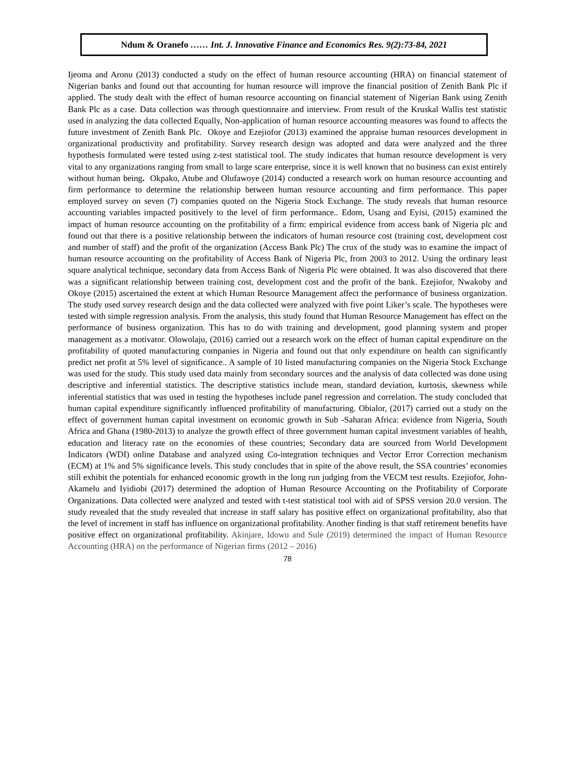Ndum & Oranefo …… Int. J. Innovative Finance and Economics Res. 9(2):73-84, 2021
Ijeoma and Aronu (2013) conducted a study on the effect of human resource accounting (HRA) on financial statement of Nigerian banks and found out that accounting for human resource will improve the financial position of Zenith Bank Plc if applied. The study dealt with the effect of human resource accounting on financial statement of Nigerian Bank using Zenith Bank Plc as a case. Data collection was through questionnaire and interview. From result of the Kruskal Wallis test statistic used in analyzing the data collected Equally, Non-application of human resource accounting measures was found to affects the future investment of Zenith Bank Plc. Okoye and Ezejiofor (2013) examined the appraise human resources development in organizational productivity and profitability. Survey research design was adopted and data were analyzed and the three hypothesis formulated were tested using z-test statistical tool. The study indicates that human resource development is very vital to any organizations ranging from small to large scare enterprise, since it is well known that no business can exist entirely without human being. Okpako, Atube and Olufawoye (2014) conducted a research work on human resource accounting and firm performance to determine the relationship between human resource accounting and firm performance. This paper employed survey on seven (7) companies quoted on the Nigeria Stock Exchange. The study reveals that human resource accounting variables impacted positively to the level of firm performance.. Edom, Usang and Eyisi, (2015) examined the impact of human resource accounting on the profitability of a firm: empirical evidence from access bank of Nigeria plc and found out that there is a positive relationship between the indicators of human resource cost (training cost, development cost and number of staff) and the profit of the organization (Access Bank Plc) The crux of the study was to examine the impact of human resource accounting on the profitability of Access Bank of Nigeria Plc, from 2003 to 2012. Using the ordinary least square analytical technique, secondary data from Access Bank of Nigeria Plc were obtained. It was also discovered that there was a significant relationship between training cost, development cost and the profit of the bank. Ezejiofor, Nwakoby and Okoye (2015) ascertained the extent at which Human Resource Management affect the performance of business organization. The study used survey research design and the data collected were analyzed with five point Liker’s scale. The hypotheses were tested with simple regression analysis. From the analysis, this study found that Human Resource Management has effect on the performance of business organization. This has to do with training and development, good planning system and proper management as a motivator. Olowolaju, (2016) carried out a research work on the effect of human capital expenditure on the profitability of quoted manufacturing companies in Nigeria and found out that only expenditure on health can significantly predict net profit at 5% level of significance.. A sample of 10 listed manufacturing companies on the Nigeria Stock Exchange was used for the study. This study used data mainly from secondary sources and the analysis of data collected was done using descriptive and inferential statistics. The descriptive statistics include mean, standard deviation, kurtosis, skewness while inferential statistics that was used in testing the hypotheses include panel regression and correlation. The study concluded that human capital expenditure significantly influenced profitability of manufacturing. Obialor, (2017) carried out a study on the effect of government human capital investment on economic growth in Sub -Saharan Africa: evidence from Nigeria, South Africa and Ghana (1980-2013) to analyze the growth effect of three government human capital investment variables of health, education and literacy rate on the economies of these countries; Secondary data are sourced from World Development Indicators (WDI) online Database and analyzed using Co-integration techniques and Vector Error Correction mechanism (ECM) at 1% and 5% significance levels. This study concludes that in spite of the above result, the SSA countries’ economies still exhibit the potentials for enhanced economic growth in the long run judging from the VECM test results. Ezejiofor, John-Akamelu and Iyidiobi (2017) determined the adoption of Human Resource Accounting on the Profitability of Corporate Organizations. Data collected were analyzed and tested with t-test statistical tool with aid of SPSS version 20.0 version. The study revealed that the study revealed that increase in staff salary has positive effect on organizational profitability, also that the level of increment in staff has influence on organizational profitability. Another finding is that staff retirement benefits have positive effect on organizational profitability. Akinjare, Idowu and Sule (2019) determined the impact of Human Resource Accounting (HRA) on the performance of Nigerian firms (2012 – 2016)
78